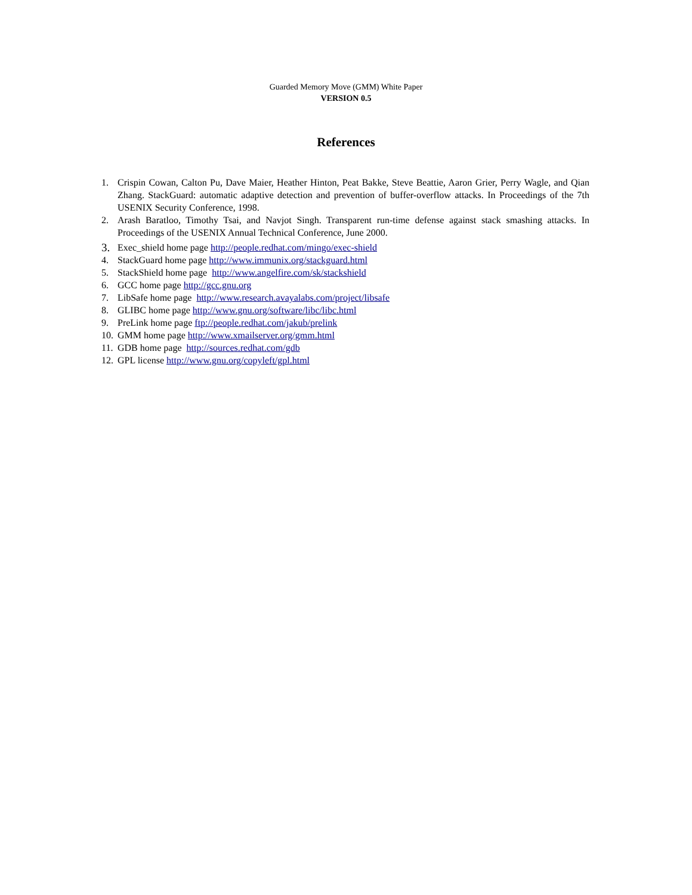Guarded Memory Move (GMM) White Paper
VERSION 0.5
References
1. Crispin Cowan, Calton Pu, Dave Maier, Heather Hinton, Peat Bakke, Steve Beattie, Aaron Grier, Perry Wagle, and Qian Zhang. StackGuard: automatic adaptive detection and prevention of buffer-overflow attacks. In Proceedings of the 7th USENIX Security Conference, 1998.
2. Arash Baratloo, Timothy Tsai, and Navjot Singh. Transparent run-time defense against stack smashing attacks. In Proceedings of the USENIX Annual Technical Conference, June 2000.
3. Exec_shield home page http://people.redhat.com/mingo/exec-shield
4. StackGuard home page http://www.immunix.org/stackguard.html
5. StackShield home page http://www.angelfire.com/sk/stackshield
6. GCC home page http://gcc.gnu.org
7. LibSafe home page http://www.research.avayalabs.com/project/libsafe
8. GLIBC home page http://www.gnu.org/software/libc/libc.html
9. PreLink home page ftp://people.redhat.com/jakub/prelink
10. GMM home page http://www.xmailserver.org/gmm.html
11. GDB home page http://sources.redhat.com/gdb
12. GPL license http://www.gnu.org/copyleft/gpl.html